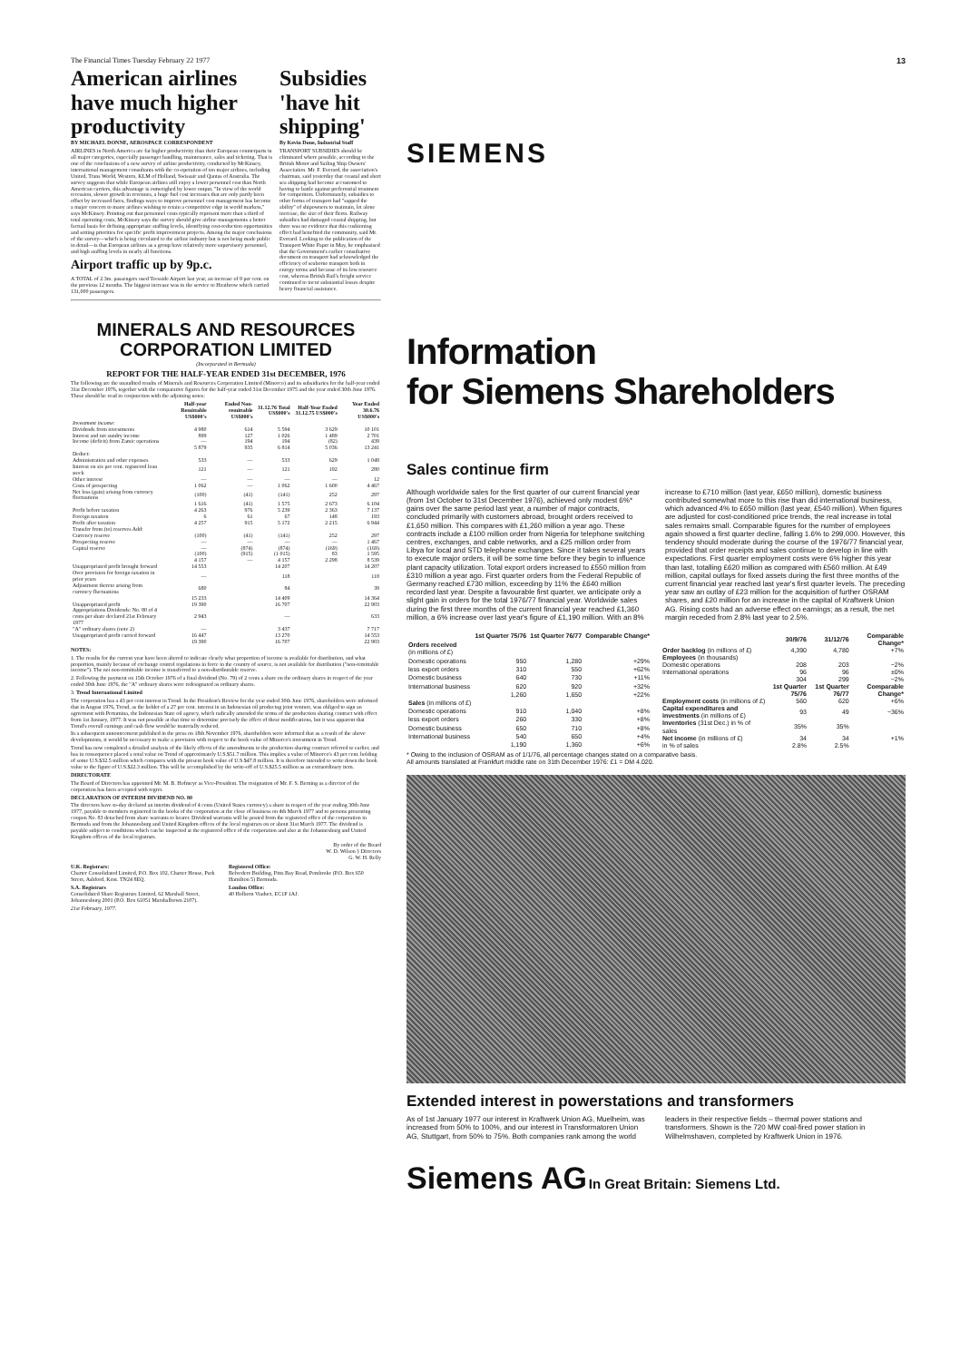The Financial Times Tuesday February 22 1977
American airlines have much higher productivity
BY MICHAEL DONNE, AEROSPACE CORRESPONDENT
AIRLINES in North America are far higher productivity than their European counterparts in all major categories, especially passenger handling, maintenance, sales and ticketing. That is one of the conclusions of a new survey of airline productivity, conducted by McKinsey, international management consultants with the co-operation of ten major airlines, including United, Trans World, Western, KLM of Holland, Swissair and Qantas of Australia. The survey suggests that while European airlines still enjoy a lower personnel cost than North American carriers, this advantage is outweighed by lower output. "In view of the world recession, slower growth in revenues, a huge fuel cost increases that are only partly been offset by increased fares, findings ways to improve personnel cost management has become a major concern to many airlines wishing to retain a competitive edge in world markets," says McKinsey. Pointing out that personnel costs typically represent more than a third of total operating costs, McKinsey says the survey should give airline managements a better factual basis for defining appropriate staffing levels, identifying cost-reduction opportunities and setting priorities for specific profit improvement projects. Among the major conclusions of the survey—which is being circulated to the airline industry but is not being made public in detail—is that European airlines as a group have relatively more supervisory personnel, and high staffing levels in nearly all functions.
Airport traffic up by 9p.c.
A TOTAL of 2.3m. passengers used Teesside Airport last year, an increase of 9 per cent. on the previous 12 months. The biggest increase was in the service to Heathrow which carried 131,000 passengers.
Subsidies 'have hit shipping'
By Kevin Done, Industrial Staff
TRANSPORT SUBSIDIES should be eliminated where possible, according to the British Motor and Sailing Ship Owners' Association. Mr. F. Everard, the association's chairman, said yesterday that coastal and short sea shipping had become accustomed to having to battle against preferential treatment for competitors. Unfortunately, subsidies to other forms of transport had "sapped the ability" of shipowners to maintain, let alone increase, the size of their fleets. Railway subsidies had damaged coastal shipping, but there was no evidence that this cushioning effect had benefited the community, said Mr. Everard. Looking to the publication of the Transport White Paper in May, he emphasised that the Government's earlier consultative document on transport had acknowledged the efficiency of seaborne transport both in energy terms and because of its low resource cost, whereas British Rail's freight service continued to incur substantial losses despite heavy financial assistance.
MINERALS AND RESOURCES CORPORATION LIMITED
(Incorporated in Bermuda)
REPORT FOR THE HALF-YEAR ENDED 31st DECEMBER, 1976
The following are the unaudited results of Minerals and Resources Corporation Limited (Minorco) and its subsidiaries for the half-year ended 31st December 1976, together with the comparative figures for the half-year ended 31st December 1975 and the year ended 30th June 1976. These should be read in conjunction with the adjoining notes:
| | Half-year Remittable US$000's | Ended Non-remittable US$000's | 31.12.76 Total US$000's | Half-Year Ended 31.12.75 US$000's | Year Ended 30.6.76 US$000's |
| --- | --- | --- | --- | --- | --- |
| Investment income: | | | | | |
| Dividends from investments | 4 980 | 614 | 5 594 | 3 629 | 10 101 |
| Interest and net sundry income | 899 | 127 | 1 026 | 1 489 | 2 701 |
| Income (deficit) from Zamic operations | — | 194 | 194 | (82) | 439 |
| | 5 879 | 935 | 6 814 | 5 036 | 13 241 |
| Deduct: | | | | | |
| Administration and other expenses | 533 | — | 533 | 629 | 1 048 |
| Interest on six per cent. registered loan stock | 121 | — | 121 | 192 | 280 |
| Other interest | — | — | — | — | 12 |
| Costs of prospecting | 1 062 | — | 1 062 | 1 600 | 4 467 |
| Net loss (gain) arising from currency fluctuations | (100) | (41) | (141) | 252 | 297 |
| | 1 616 | (41) | 1 575 | 2 673 | 6 104 |
| Profit before taxation | 4 263 | 976 | 5 239 | 2 363 | 7 137 |
| Foreign taxation | 6 | 61 | 67 | 148 | 193 |
| Profit after taxation | 4 257 | 915 | 5 172 | 2 215 | 6 944 |
| Transfer from (to) reserves Add: | | | | | |
| Currency reserve | (100) | (41) | (141) | 252 | 297 |
| Prospecting reserve | — | — | — | — | 1 467 |
| Capital reserve | — | (874) | (874) | (169) | (169) |
| | (100) | (915) | (1 015) | 83 | 1 595 |
| | 4 157 | — | 4 157 | 2 298 | 8 539 |
| Unappropriated profit brought forward | 14 553 | | 14 207 | | 14 207 |
| Over provision for foreign taxation in prior years | — | | 118 | | 118 |
| Adjustment thereto arising from currency fluctuations | 680 | | 84 | | 39 |
| | 15 233 | | 14 409 | | 14 364 |
| Unappropriated profit | 19 390 | | 16 707 | | 22 903 |
| Appropriations Dividends: No. 80 of 4 cents per share declared 21st February 1977 | 2 943 | | — | | 633 |
| "A" ordinary shares (note 2) | — | | 3 437 | | 7 717 |
| Unappropriated profit carried forward | 16 447 | | 13 270 | | 14 553 |
| | 19 390 | | 16 707 | | 22 903 |
NOTES:
1. The results for the current year have been altered to indicate clearly what proportion of income is available for distribution, and what proportion, mainly because of exchange control regulations in force in the country of source, is not available for distribution ("non-remittable income"). The net non-remittable income is transferred to a non-distributable reserve.
2. Following the payment on 15th October 1976 of a final dividend (No. 79) of 2 cents a share on the ordinary shares in respect of the year ended 30th June 1976, the "A" ordinary shares were redesignated as ordinary shares.
3. Trend International Limited
The corporation has a 43 per cent interest in Trend. In the President's Review for the year ended 30th June 1976, shareholders were informed that in August 1976, Trend, as the holder of a 27 per cent. interest in an Indonesian oil producing joint venture, was obliged to sign an agreement with Pertamina, the Indonesian State oil agency, which radically amended the terms of the production sharing contract with effect from 1st January, 1977. It was not possible at that time to determine precisely the effect of these modifications, but it was apparent that Trend's overall earnings and cash flow would be materially reduced.
In a subsequent announcement published in the press on 18th November 1976, shareholders were informed that as a result of the above developments, it would be necessary to make a provision with respect to the book value of Minorco's investment in Trend.
Trend has now completed a detailed analysis of the likely effects of the amendments to the production sharing contract referred to earlier, and has in consequence placed a total value on Trend of approximately U.S.$51.7 million. This implies a value of Minorco's 43 per cent. holding of some U.S.$32.5 million which compares with the present book value of U.S.$47.8 million. It is therefore intended to write down the book value to the figure of U.S.$22.3 million. This will be accomplished by the write-off of U.S.$25.5 million as an extraordinary item.
DIRECTORATE
The Board of Directors has appointed Mr. M. B. Hofmeyr as Vice-President. The resignation of Mr. F. S. Berning as a director of the corporation has been accepted with regret.
DECLARATION OF INTERIM DIVIDEND NO. 80
The directors have to-day declared an interim dividend of 4 cents (United States currency) a share in respect of the year ending 30th June 1977, payable to members registered in the books of the corporation at the close of business on 4th March 1977 and to persons presenting coupon No. 83 detached from share warrants to bearer. Dividend warrants will be posted from the registered office of the corporation in Bermuda and from the Johannesburg and United Kingdom offices of the local registrars on or about 31st March 1977. The dividend is payable subject to conditions which can be inspected at the registered office of the corporation and also at the Johannesburg and United Kingdom offices of the local registrars.
By order of the Board
W. D. Wilson } Directors
G. W. H. Relly
U.K. Registrars:
Charter Consolidated Limited, P.O. Box 102, Charter House, Park Street, Ashford, Kent. TN24 8EQ.
S.A. Registrars
Consolidated Share Registrars Limited, 62 Marshall Street, Johannesburg 2001 (P.O. Box 61051 Marshalltown 2107).
21st February, 1977.
Registered Office:
Belvedere Building, Pitts Bay Road, Pembroke (P.O. Box 650 Hamilton 5) Bermuda.
London Office:
40 Holborn Viaduct, EC1P 1AJ.
13
SIEMENS
Information
for Siemens Shareholders
Sales continue firm
Although worldwide sales for the first quarter of our current financial year (from 1st October to 31st December 1976), achieved only modest 6%* gains over the same period last year, a number of major contracts, concluded primarily with customers abroad, brought orders received to £1,650 million. This compares with £1,260 million a year ago. These contracts include a £100 million order from Nigeria for telephone switching centres, exchanges, and cable networks, and a £25 million order from Libya for local and STD telephone exchanges. Since it takes several years to execute major orders, it will be some time before they begin to influence plant capacity utilization. Total export orders increased to £550 million from £310 million a year ago. First quarter orders from the Federal Republic of Germany reached £730 million, exceeding by 11% the £640 million recorded last year. Despite a favourable first quarter, we anticipate only a slight gain in orders for the total 1976/77 financial year. Worldwide sales during the first three months of the current financial year reached £1,360 million, a 6% increase over last year's figure of £1,190 million. With an 8%
increase to £710 million (last year, £650 million), domestic business contributed somewhat more to this rise than did international business, which advanced 4% to £650 million (last year, £540 million). When figures are adjusted for cost-conditioned price trends, the real increase in total sales remains small. Comparable figures for the number of employees again showed a first quarter decline, falling 1.6% to 299,000. However, this tendency should moderate during the course of the 1976/77 financial year, provided that order receipts and sales continue to develop in line with expectations. First quarter employment costs were 6% higher this year than last, totalling £620 million as compared with £560 million. At £49 million, capital outlays for fixed assets during the first three months of the current financial year reached last year's first quarter levels. The preceding year saw an outlay of £23 million for the acquisition of further OSRAM shares, and £20 million for an increase in the capital of Kraftwerk Union AG. Rising costs had an adverse effect on earnings; as a result, the net margin receded from 2.8% last year to 2.5%.
| | 1st Quarter 75/76 | 1st Quarter 76/77 | Comparable Change* |
| --- | --- | --- | --- |
| Orders received (in millions of £) | | | |
| Domestic operations | 950 | 1,280 | +29% |
| less export orders | 310 | 550 | +62% |
| Domestic business | 640 | 730 | +11% |
| International business | 620 | 920 | +32% |
| | 1,260 | 1,650 | +22% |
| Sales (in millions of £) | | | |
| Domestic operations | 910 | 1,040 | +8% |
| less export orders | 260 | 330 | +8% |
| Domestic business | 650 | 710 | +8% |
| International business | 540 | 650 | +4% |
| | 1,190 | 1,360 | +6% |
| | 30/9/76 | 31/12/76 | Comparable Change* |
| --- | --- | --- | --- |
| Order backlog (in millions of £) | 4,390 | 4,780 | +7% |
| Employees (in thousands) | | | |
| Domestic operations | 208 | 203 | −2% |
| International operations | 96 | 96 | ±0% |
| | 304 | 299 | −2% |
| | 1st Quarter 75/76 | 1st Quarter 76/77 | Comparable Change* |
| Employment costs (in millions of £) | 560 | 620 | +6% |
| Capital expenditures and investments (in millions of £) | 93 | 49 | −36% |
| Inventories (31st Dec.) in % of sales | 35% | 35% | |
| Net income (in millions of £) | 34 | 34 | +1% |
| in % of sales | 2.8% | 2.5% | |
* Owing to the inclusion of OSRAM as of 1/1/76, all percentage changes stated on a comparative basis.
All amounts translated at Frankfurt middle rate on 31th December 1976: £1 = DM 4.020.
Extended interest in powerstations and transformers
As of 1st January 1977 our interest in Kraftwerk Union AG, Muelheim, was increased from 50% to 100%, and our interest in Transformatoren Union AG, Stuttgart, from 50% to 75%. Both companies rank among the world
leaders in their respective fields – thermal power stations and transformers. Shown is the 720 MW coal-fired power station in Wilhelmshaven, completed by Kraftwerk Union in 1976.
Siemens AG In Great Britain: Siemens Ltd.